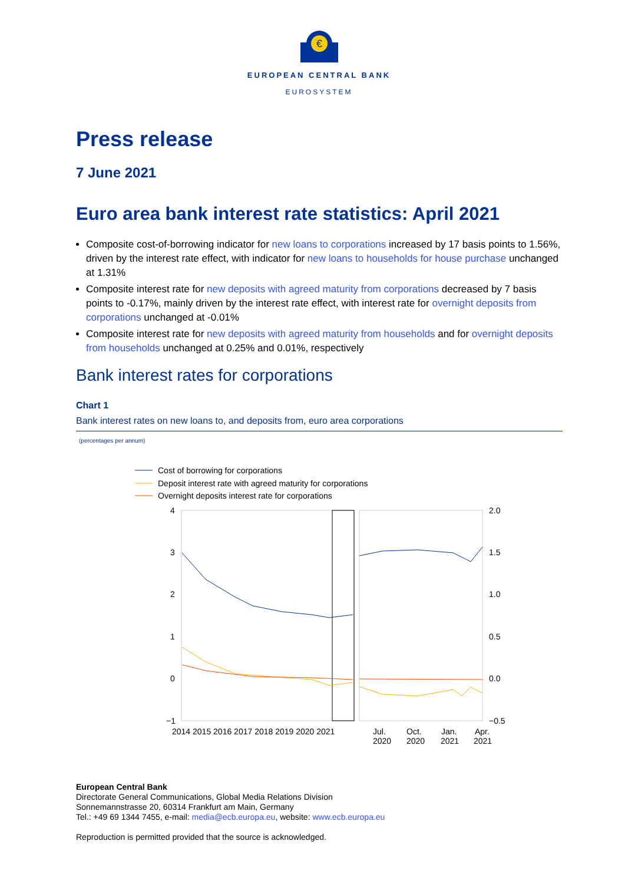€
EUROPEAN CENTRAL BANK
EUROSYSTEM
Press release
7 June 2021
Euro area bank interest rate statistics: April 2021
Composite cost-of-borrowing indicator for new loans to corporations increased by 17 basis points to 1.56%, driven by the interest rate effect, with indicator for new loans to households for house purchase unchanged at 1.31%
Composite interest rate for new deposits with agreed maturity from corporations decreased by 7 basis points to -0.17%, mainly driven by the interest rate effect, with interest rate for overnight deposits from corporations unchanged at -0.01%
Composite interest rate for new deposits with agreed maturity from households and for overnight deposits from households unchanged at 0.25% and 0.01%, respectively
Bank interest rates for corporations
Chart 1
Bank interest rates on new loans to, and deposits from, euro area corporations
(percentages per annum)
Cost of borrowing for corporations
Deposit interest rate with agreed maturity for corporations
Overnight deposits interest rate for corporations
4
3
2
1
0
−1
2.0
1.5
1.0
0.5
0.0
−0.5
2014 2015 2016 2017 2018 2019 2020 2021
Jul.
Oct.
Jan.
Apr.
2020
2020
2021
2021
European Central Bank
Directorate General Communications, Global Media Relations Division
Sonnemannstrasse 20, 60314 Frankfurt am Main, Germany
Tel.: +49 69 1344 7455, e-mail: media@ecb.europa.eu, website: www.ecb.europa.eu
Reproduction is permitted provided that the source is acknowledged.